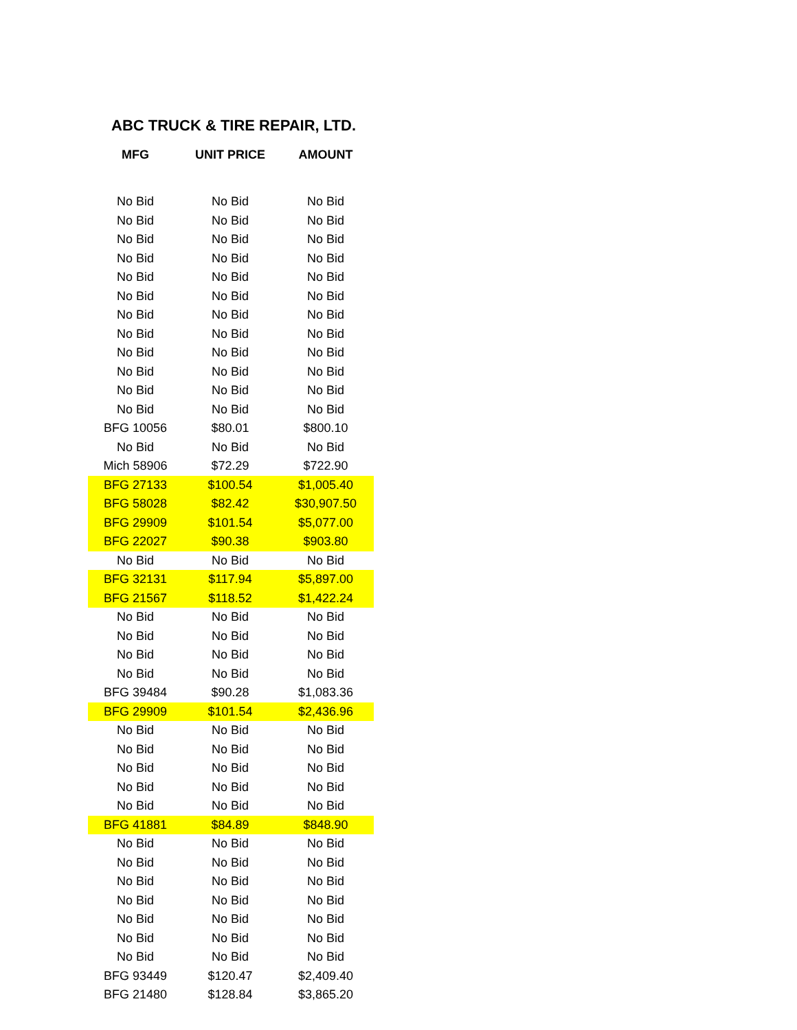ABC TRUCK & TIRE REPAIR, LTD.
| MFG | UNIT PRICE | AMOUNT |
| --- | --- | --- |
| No Bid | No Bid | No Bid |
| No Bid | No Bid | No Bid |
| No Bid | No Bid | No Bid |
| No Bid | No Bid | No Bid |
| No Bid | No Bid | No Bid |
| No Bid | No Bid | No Bid |
| No Bid | No Bid | No Bid |
| No Bid | No Bid | No Bid |
| No Bid | No Bid | No Bid |
| No Bid | No Bid | No Bid |
| No Bid | No Bid | No Bid |
| No Bid | No Bid | No Bid |
| BFG 10056 | $80.01 | $800.10 |
| No Bid | No Bid | No Bid |
| Mich 58906 | $72.29 | $722.90 |
| BFG 27133 | $100.54 | $1,005.40 |
| BFG 58028 | $82.42 | $30,907.50 |
| BFG 29909 | $101.54 | $5,077.00 |
| BFG 22027 | $90.38 | $903.80 |
| No Bid | No Bid | No Bid |
| BFG 32131 | $117.94 | $5,897.00 |
| BFG 21567 | $118.52 | $1,422.24 |
| No Bid | No Bid | No Bid |
| No Bid | No Bid | No Bid |
| No Bid | No Bid | No Bid |
| No Bid | No Bid | No Bid |
| BFG 39484 | $90.28 | $1,083.36 |
| BFG 29909 | $101.54 | $2,436.96 |
| No Bid | No Bid | No Bid |
| No Bid | No Bid | No Bid |
| No Bid | No Bid | No Bid |
| No Bid | No Bid | No Bid |
| No Bid | No Bid | No Bid |
| BFG 41881 | $84.89 | $848.90 |
| No Bid | No Bid | No Bid |
| No Bid | No Bid | No Bid |
| No Bid | No Bid | No Bid |
| No Bid | No Bid | No Bid |
| No Bid | No Bid | No Bid |
| No Bid | No Bid | No Bid |
| No Bid | No Bid | No Bid |
| BFG 93449 | $120.47 | $2,409.40 |
| BFG 21480 | $128.84 | $3,865.20 |